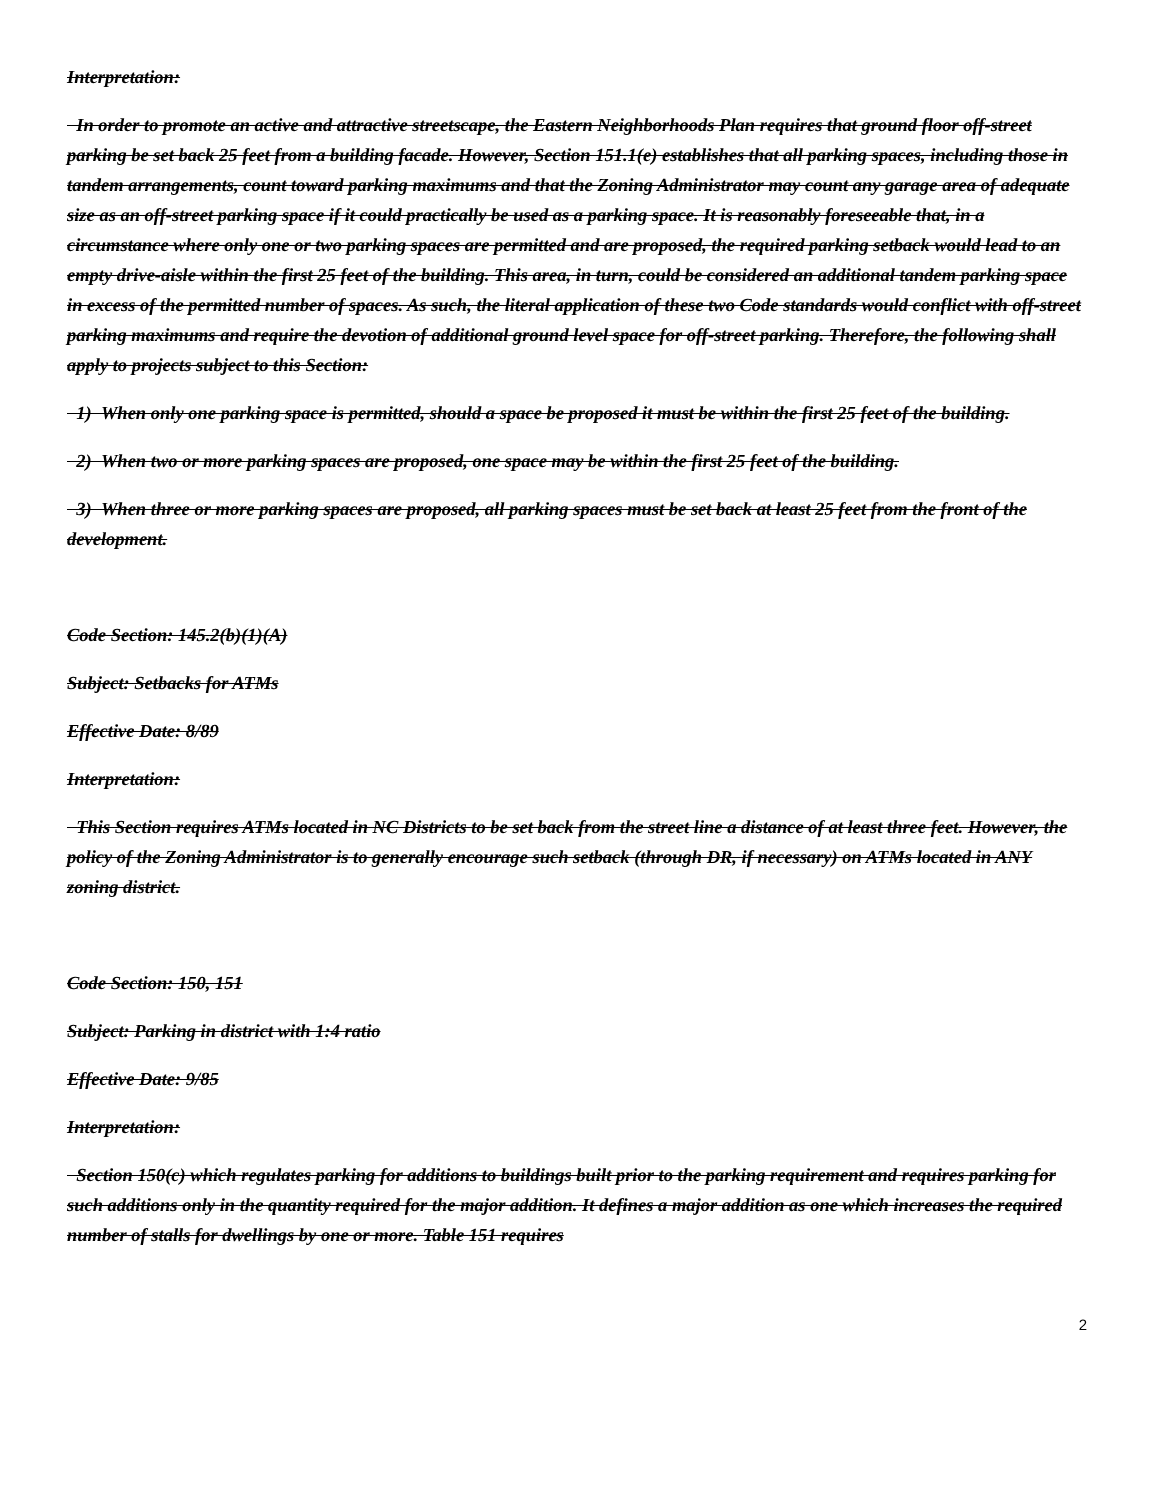Interpretation:
In order to promote an active and attractive streetscape, the Eastern Neighborhoods Plan requires that ground floor off-street parking be set back 25 feet from a building facade. However, Section 151.1(e) establishes that all parking spaces, including those in tandem arrangements, count toward parking maximums and that the Zoning Administrator may count any garage area of adequate size as an off-street parking space if it could practically be used as a parking space. It is reasonably foreseeable that, in a circumstance where only one or two parking spaces are permitted and are proposed, the required parking setback would lead to an empty drive-aisle within the first 25 feet of the building. This area, in turn, could be considered an additional tandem parking space in excess of the permitted number of spaces. As such, the literal application of these two Code standards would conflict with off-street parking maximums and require the devotion of additional ground level space for off-street parking. Therefore, the following shall apply to projects subject to this Section:
1) When only one parking space is permitted, should a space be proposed it must be within the first 25 feet of the building.
2) When two or more parking spaces are proposed, one space may be within the first 25 feet of the building.
3) When three or more parking spaces are proposed, all parking spaces must be set back at least 25 feet from the front of the development.
Code Section: 145.2(b)(1)(A)
Subject: Setbacks for ATMs
Effective Date: 8/89
Interpretation:
This Section requires ATMs located in NC Districts to be set back from the street line a distance of at least three feet. However, the policy of the Zoning Administrator is to generally encourage such setback (through DR, if necessary) on ATMs located in ANY zoning district.
Code Section: 150, 151
Subject: Parking in district with 1:4 ratio
Effective Date: 9/85
Interpretation:
Section 150(c) which regulates parking for additions to buildings built prior to the parking requirement and requires parking for such additions only in the quantity required for the major addition. It defines a major addition as one which increases the required number of stalls for dwellings by one or more. Table 151 requires
2